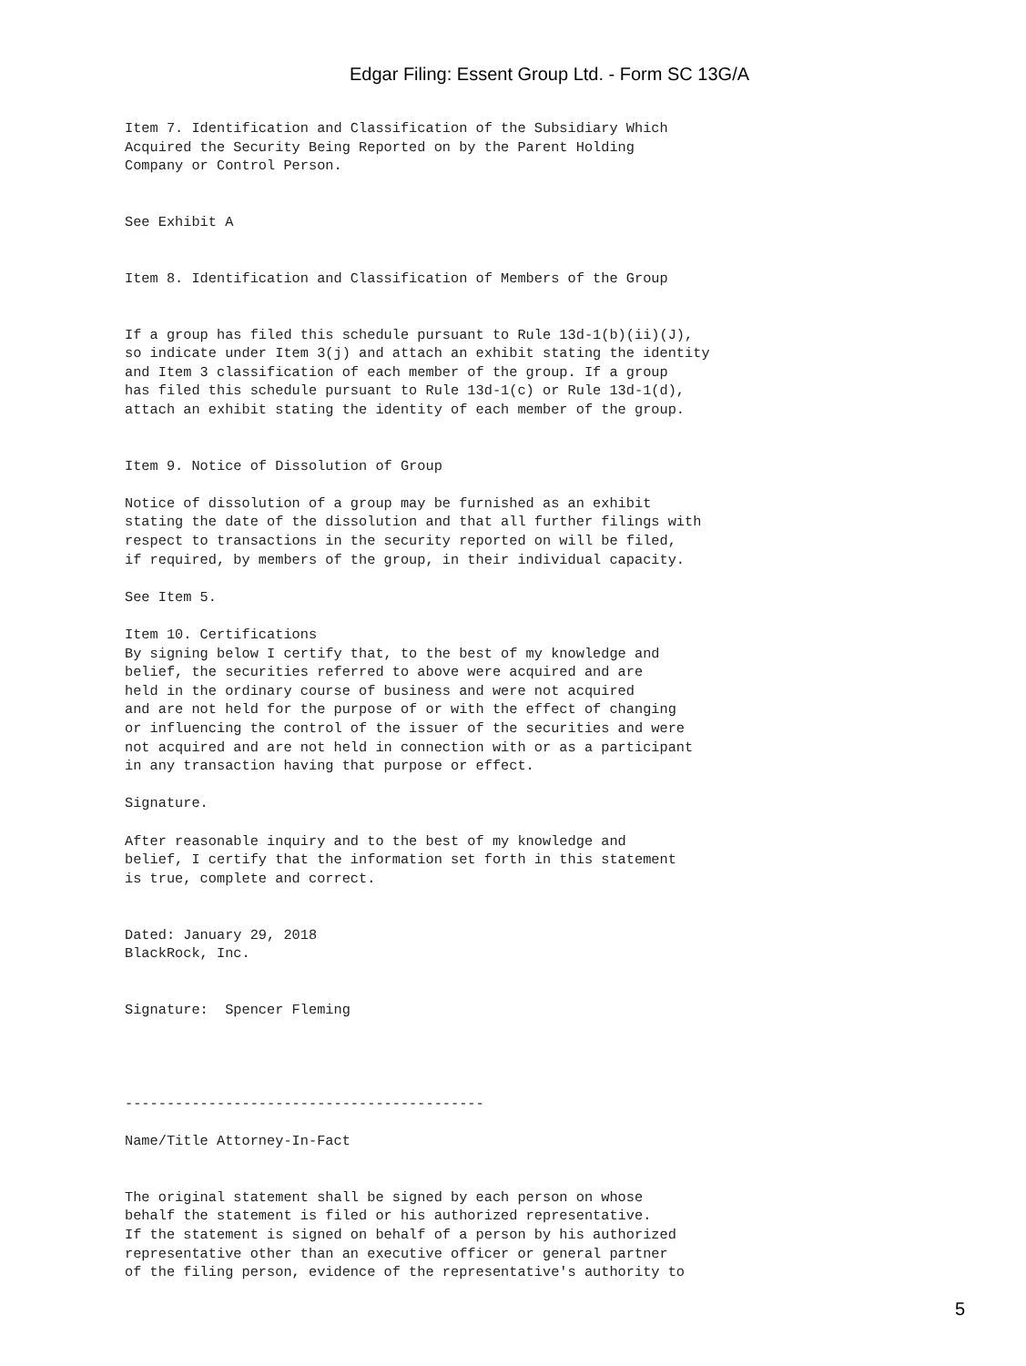Edgar Filing: Essent Group Ltd. - Form SC 13G/A
Item 7. Identification and Classification of the Subsidiary Which
Acquired the Security Being Reported on by the Parent Holding
Company or Control Person.


See Exhibit A


Item 8. Identification and Classification of Members of the Group


If a group has filed this schedule pursuant to Rule 13d-1(b)(ii)(J),
so indicate under Item 3(j) and attach an exhibit stating the identity
and Item 3 classification of each member of the group. If a group
has filed this schedule pursuant to Rule 13d-1(c) or Rule 13d-1(d),
attach an exhibit stating the identity of each member of the group.


Item 9. Notice of Dissolution of Group

Notice of dissolution of a group may be furnished as an exhibit
stating the date of the dissolution and that all further filings with
respect to transactions in the security reported on will be filed,
if required, by members of the group, in their individual capacity.

See Item 5.

Item 10. Certifications
By signing below I certify that, to the best of my knowledge and
belief, the securities referred to above were acquired and are
held in the ordinary course of business and were not acquired
and are not held for the purpose of or with the effect of changing
or influencing the control of the issuer of the securities and were
not acquired and are not held in connection with or as a participant
in any transaction having that purpose or effect.

Signature.

After reasonable inquiry and to the best of my knowledge and
belief, I certify that the information set forth in this statement
is true, complete and correct.


Dated: January 29, 2018
BlackRock, Inc.


Signature:  Spencer Fleming




-------------------------------------------

Name/Title Attorney-In-Fact


The original statement shall be signed by each person on whose
behalf the statement is filed or his authorized representative.
If the statement is signed on behalf of a person by his authorized
representative other than an executive officer or general partner
of the filing person, evidence of the representative's authority to
5